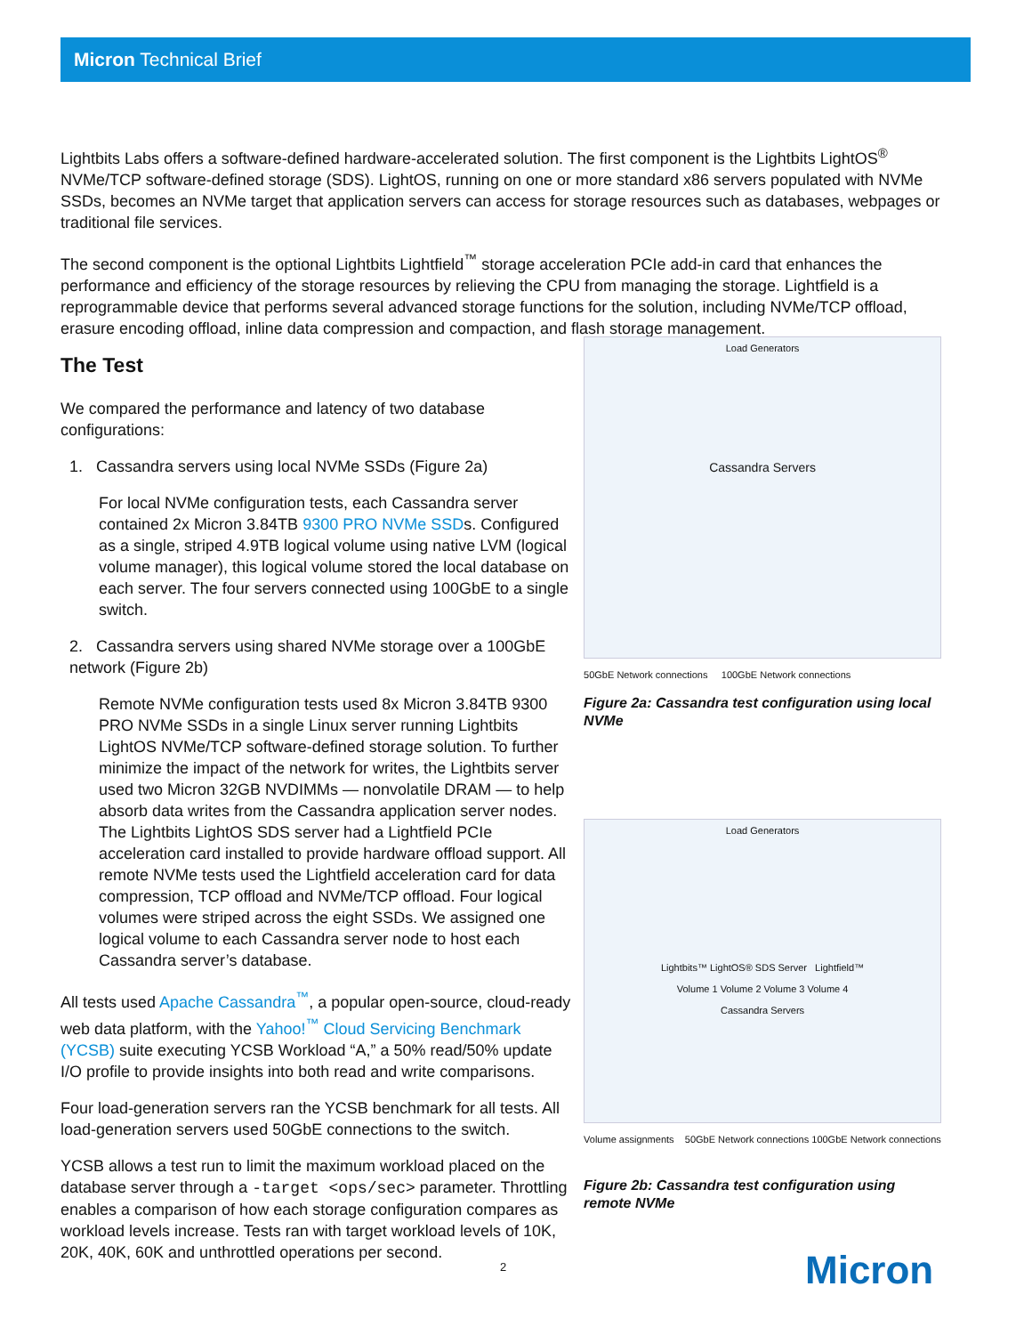Micron Technical Brief
Lightbits Labs offers a software-defined hardware-accelerated solution. The first component is the Lightbits LightOS<sup>®</sup> NVMe/TCP software-defined storage (SDS). LightOS, running on one or more standard x86 servers populated with NVMe SSDs, becomes an NVMe target that application servers can access for storage resources such as databases, webpages or traditional file services.
The second component is the optional Lightbits Lightfield<sup>™</sup> storage acceleration PCIe add-in card that enhances the performance and efficiency of the storage resources by relieving the CPU from managing the storage. Lightfield is a reprogrammable device that performs several advanced storage functions for the solution, including NVMe/TCP offload, erasure encoding offload, inline data compression and compaction, and flash storage management.
The Test
We compared the performance and latency of two database configurations:
1. Cassandra servers using local NVMe SSDs (Figure 2a)
For local NVMe configuration tests, each Cassandra server contained 2x Micron 3.84TB 9300 PRO NVMe SSDs. Configured as a single, striped 4.9TB logical volume using native LVM (logical volume manager), this logical volume stored the local database on each server. The four servers connected using 100GbE to a single switch.
2. Cassandra servers using shared NVMe storage over a 100GbE network (Figure 2b)
Remote NVMe configuration tests used 8x Micron 3.84TB 9300 PRO NVMe SSDs in a single Linux server running Lightbits LightOS NVMe/TCP software-defined storage solution. To further minimize the impact of the network for writes, the Lightbits server used two Micron 32GB NVDIMMs — nonvolatile DRAM — to help absorb data writes from the Cassandra application server nodes. The Lightbits LightOS SDS server had a Lightfield PCIe acceleration card installed to provide hardware offload support. All remote NVMe tests used the Lightfield acceleration card for data compression, TCP offload and NVMe/TCP offload. Four logical volumes were striped across the eight SSDs. We assigned one logical volume to each Cassandra server node to host each Cassandra server’s database.
All tests used Apache Cassandra<sup>™</sup>, a popular open-source, cloud-ready web data platform, with the Yahoo!<sup>™</sup> Cloud Servicing Benchmark (YCSB) suite executing YCSB Workload “A,” a 50% read/50% update I/O profile to provide insights into both read and write comparisons.
Four load-generation servers ran the YCSB benchmark for all tests. All load-generation servers used 50GbE connections to the switch.
YCSB allows a test run to limit the maximum workload placed on the database server through a -target <ops/sec> parameter. Throttling enables a comparison of how each storage configuration compares as workload levels increase. Tests ran with target workload levels of 10K, 20K, 40K, 60K and unthrottled operations per second.
Load Generators
Cassandra Servers
50GbE Network connections 100GbE Network connections
Figure 2a: Cassandra test configuration using local NVMe
Load Generators
Lightbits™ LightOS® SDS Server Lightfield™
Volume 1 Volume 2 Volume 3 Volume 4
Cassandra Servers
Volume assignments 50GbE Network connections 100GbE Network connections
Figure 2b: Cassandra test configuration using remote NVMe
2 Micron